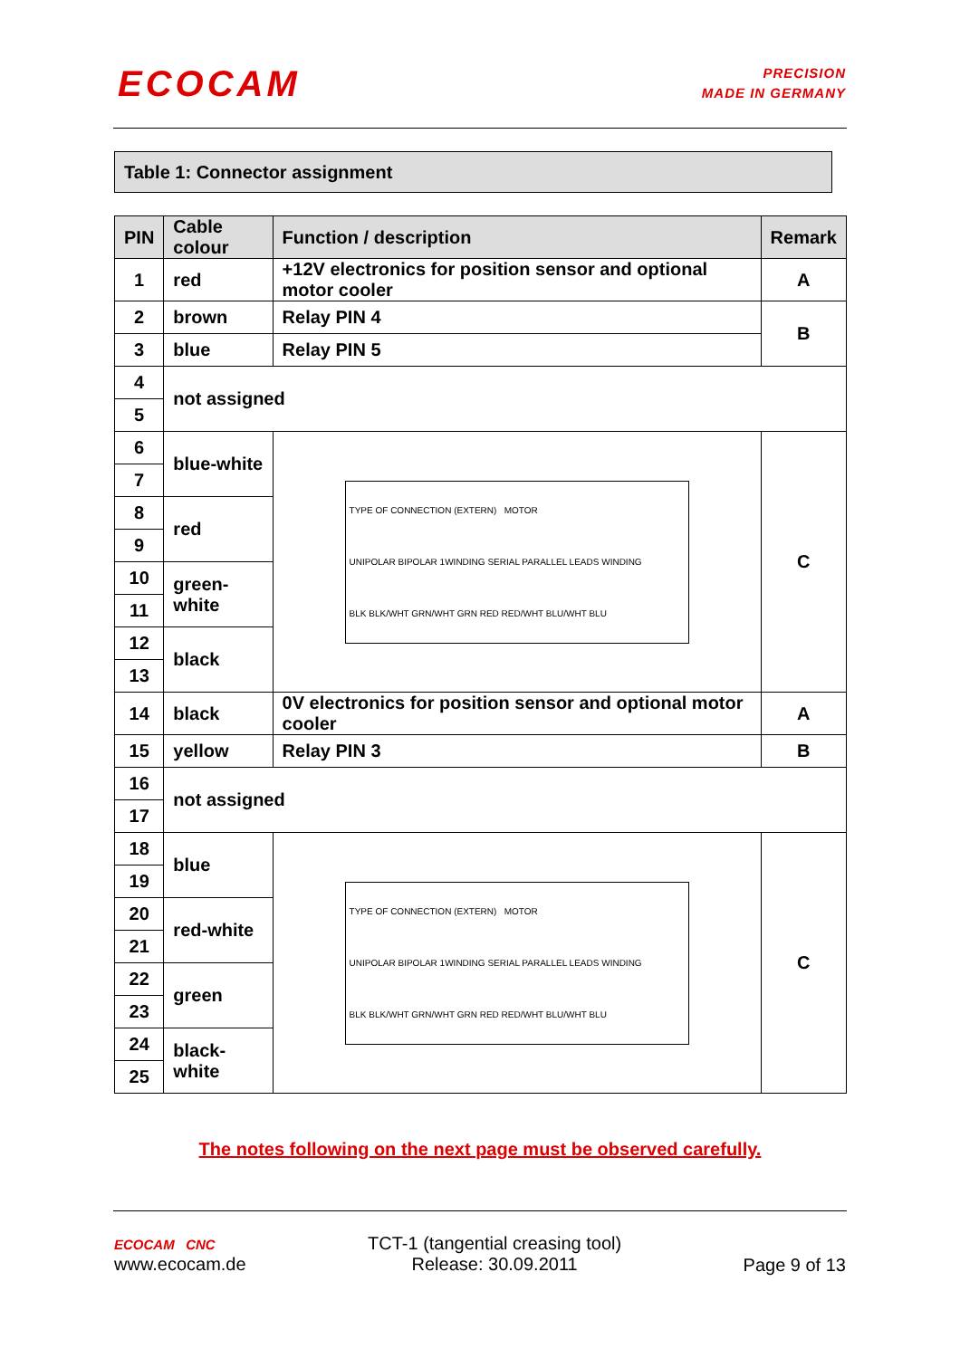ECOCAM
PRECISION
MADE IN GERMANY
Table 1: Connector assignment
| PIN | Cable colour | Function / description | Remark |
| --- | --- | --- | --- |
| 1 | red | +12V electronics for position sensor and optional motor cooler | A |
| 2 | brown | Relay PIN 4 | B |
| 3 | blue | Relay PIN 5 | |
| 4 | not assigned | | |
| 5 | | | |
| 6 | blue-white | TYPE OF CONNECTION (EXTERN) MOTOR UNIPOLAR BIPOLAR 1WINDING SERIAL PARALLEL LEADS WINDING BLK BLK/WHT GRN/WHT GRN RED RED/WHT BLU/WHT BLU | C |
| 7 | | | |
| 8 | red | | |
| 9 | | | |
| 10 | green-white | | |
| 11 | | | |
| 12 | black | | |
| 13 | | | |
| 14 | black | 0V electronics for position sensor and optional motor cooler | A |
| 15 | yellow | Relay PIN 3 | B |
| 16 | not assigned | | |
| 17 | | | |
| 18 | blue | TYPE OF CONNECTION (EXTERN) MOTOR UNIPOLAR BIPOLAR 1WINDING SERIAL PARALLEL LEADS WINDING BLK BLK/WHT GRN/WHT GRN RED RED/WHT BLU/WHT BLU | C |
| 19 | | | |
| 20 | red-white | | |
| 21 | | | |
| 22 | green | | |
| 23 | | | |
| 24 | black-white | | |
| 25 | | | |
The notes following on the next page must be observed carefully.
ECOCAM CNC
www.ecocam.de
TCT-1 (tangential creasing tool)
Release: 30.09.2011
Page 9 of 13